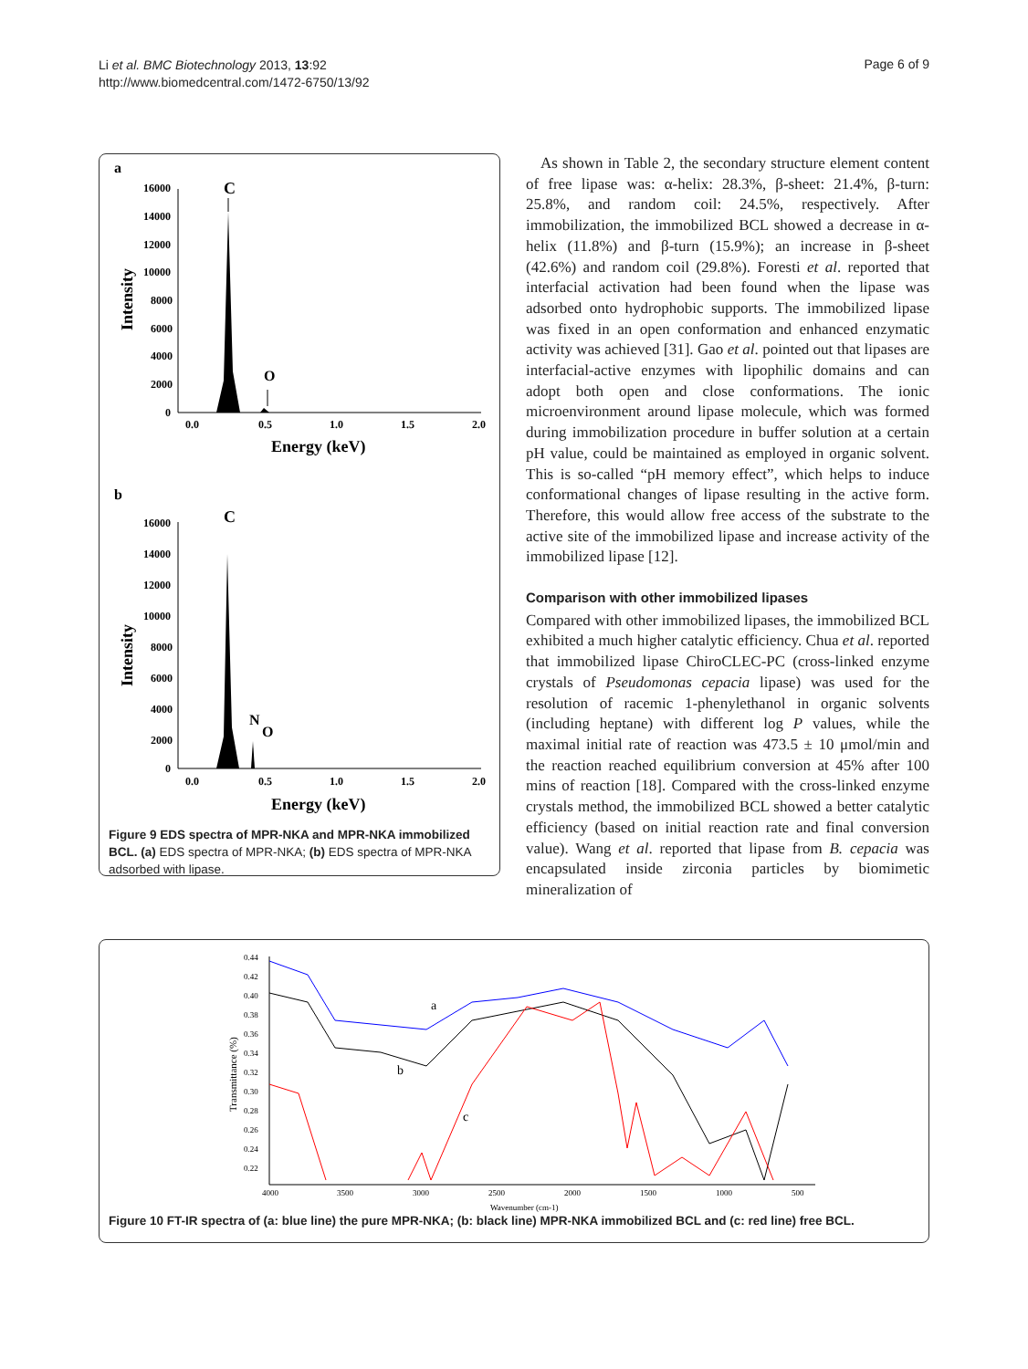Li et al. BMC Biotechnology 2013, 13:92
http://www.biomedcentral.com/1472-6750/13/92
Page 6 of 9
a
16000
14000
12000
10000
8000
6000
4000
2000
0
0.0
0.5
1.0
1.5
2.0
Energy (keV)
Intensity
C
O
b
16000
14000
12000
10000
8000
6000
4000
2000
0
0.0
0.5
1.0
1.5
2.0
Energy (keV)
Intensity
C
N
O
Figure 9 EDS spectra of MPR-NKA and MPR-NKA immobilized BCL. (a) EDS spectra of MPR-NKA; (b) EDS spectra of MPR-NKA adsorbed with lipase.
As shown in Table 2, the secondary structure element content of free lipase was: α-helix: 28.3%, β-sheet: 21.4%, β-turn: 25.8%, and random coil: 24.5%, respectively. After immobilization, the immobilized BCL showed a decrease in α-helix (11.8%) and β-turn (15.9%); an increase in β-sheet (42.6%) and random coil (29.8%). Foresti et al. reported that interfacial activation had been found when the lipase was adsorbed onto hydrophobic supports. The immobilized lipase was fixed in an open conformation and enhanced enzymatic activity was achieved [31]. Gao et al. pointed out that lipases are interfacial-active enzymes with lipophilic domains and can adopt both open and close conformations. The ionic microenvironment around lipase molecule, which was formed during immobilization procedure in buffer solution at a certain pH value, could be maintained as employed in organic solvent. This is so-called “pH memory effect”, which helps to induce conformational changes of lipase resulting in the active form. Therefore, this would allow free access of the substrate to the active site of the immobilized lipase and increase activity of the immobilized lipase [12].
Comparison with other immobilized lipases
Compared with other immobilized lipases, the immobilized BCL exhibited a much higher catalytic efficiency. Chua et al. reported that immobilized lipase ChiroCLEC-PC (cross-linked enzyme crystals of Pseudomonas cepacia lipase) was used for the resolution of racemic 1-phenylethanol in organic solvents (including heptane) with different log P values, while the maximal initial rate of reaction was 473.5 ± 10 μmol/min and the reaction reached equilibrium conversion at 45% after 100 mins of reaction [18]. Compared with the cross-linked enzyme crystals method, the immobilized BCL showed a better catalytic efficiency (based on initial reaction rate and final conversion value). Wang et al. reported that lipase from B. cepacia was encapsulated inside zirconia particles by biomimetic mineralization of
0.44
0.42
0.40
0.38
0.36
0.34
0.32
0.30
0.28
0.26
0.24
0.22
4000
3500
3000
2500
2000
1500
1000
500
Wavenumber (cm-1)
Transmittance (%)
a
b
c
Figure 10 FT-IR spectra of (a: blue line) the pure MPR-NKA; (b: black line) MPR-NKA immobilized BCL and (c: red line) free BCL.